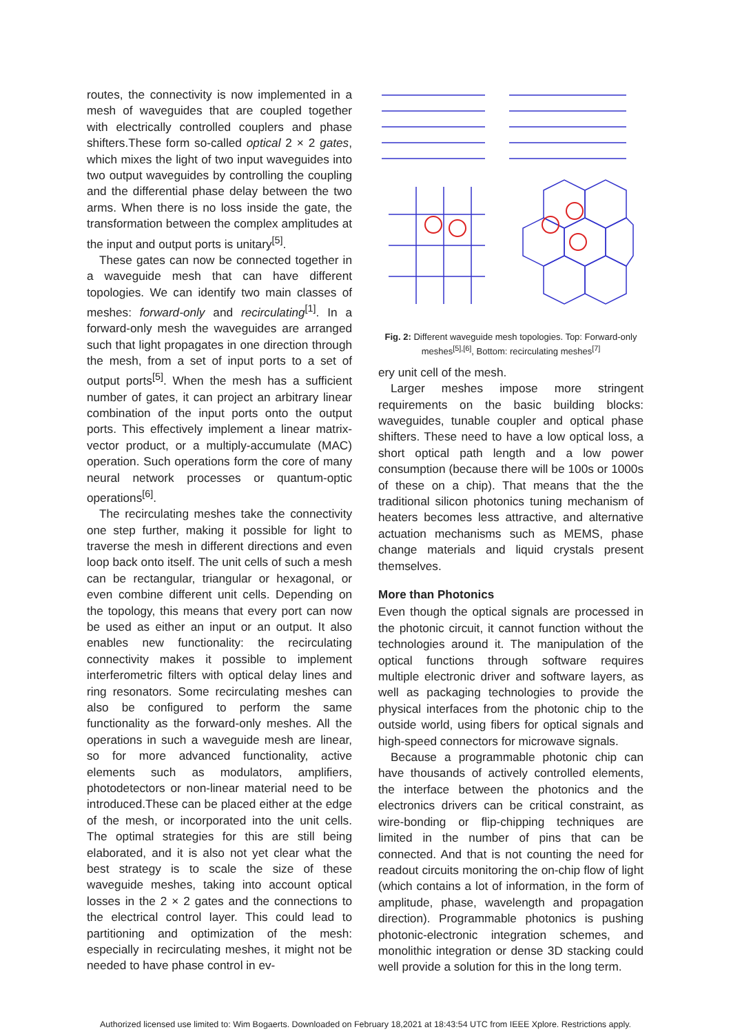routes, the connectivity is now implemented in a mesh of waveguides that are coupled together with electrically controlled couplers and phase shifters.These form so-called optical 2 × 2 gates, which mixes the light of two input waveguides into two output waveguides by controlling the coupling and the differential phase delay between the two arms. When there is no loss inside the gate, the transformation between the complex amplitudes at the input and output ports is unitary<sup>[5]</sup>.
These gates can now be connected together in a waveguide mesh that can have different topologies. We can identify two main classes of meshes: forward-only and recirculating<sup>[1]</sup>. In a forward-only mesh the waveguides are arranged such that light propagates in one direction through the mesh, from a set of input ports to a set of output ports<sup>[5]</sup>. When the mesh has a sufficient number of gates, it can project an arbitrary linear combination of the input ports onto the output ports. This effectively implement a linear matrix-vector product, or a multiply-accumulate (MAC) operation. Such operations form the core of many neural network processes or quantum-optic operations<sup>[6]</sup>.
The recirculating meshes take the connectivity one step further, making it possible for light to traverse the mesh in different directions and even loop back onto itself. The unit cells of such a mesh can be rectangular, triangular or hexagonal, or even combine different unit cells. Depending on the topology, this means that every port can now be used as either an input or an output. It also enables new functionality: the recirculating connectivity makes it possible to implement interferometric filters with optical delay lines and ring resonators. Some recirculating meshes can also be configured to perform the same functionality as the forward-only meshes. All the operations in such a waveguide mesh are linear, so for more advanced functionality, active elements such as modulators, amplifiers, photodetectors or non-linear material need to be introduced.These can be placed either at the edge of the mesh, or incorporated into the unit cells. The optimal strategies for this are still being elaborated, and it is also not yet clear what the best strategy is to scale the size of these waveguide meshes, taking into account optical losses in the 2 × 2 gates and the connections to the electrical control layer. This could lead to partitioning and optimization of the mesh: especially in recirculating meshes, it might not be needed to have phase control in ev-
Fig. 2: Different waveguide mesh topologies. Top: Forward-only meshes<sup>[5],[6]</sup>, Bottom: recirculating meshes<sup>[7]</sup>
ery unit cell of the mesh.
Larger meshes impose more stringent requirements on the basic building blocks: waveguides, tunable coupler and optical phase shifters. These need to have a low optical loss, a short optical path length and a low power consumption (because there will be 100s or 1000s of these on a chip). That means that the the traditional silicon photonics tuning mechanism of heaters becomes less attractive, and alternative actuation mechanisms such as MEMS, phase change materials and liquid crystals present themselves.
More than Photonics
Even though the optical signals are processed in the photonic circuit, it cannot function without the technologies around it. The manipulation of the optical functions through software requires multiple electronic driver and software layers, as well as packaging technologies to provide the physical interfaces from the photonic chip to the outside world, using fibers for optical signals and high-speed connectors for microwave signals.
Because a programmable photonic chip can have thousands of actively controlled elements, the interface between the photonics and the electronics drivers can be critical constraint, as wire-bonding or flip-chipping techniques are limited in the number of pins that can be connected. And that is not counting the need for readout circuits monitoring the on-chip flow of light (which contains a lot of information, in the form of amplitude, phase, wavelength and propagation direction). Programmable photonics is pushing photonic-electronic integration schemes, and monolithic integration or dense 3D stacking could well provide a solution for this in the long term.
Authorized licensed use limited to: Wim Bogaerts. Downloaded on February 18,2021 at 18:43:54 UTC from IEEE Xplore. Restrictions apply.